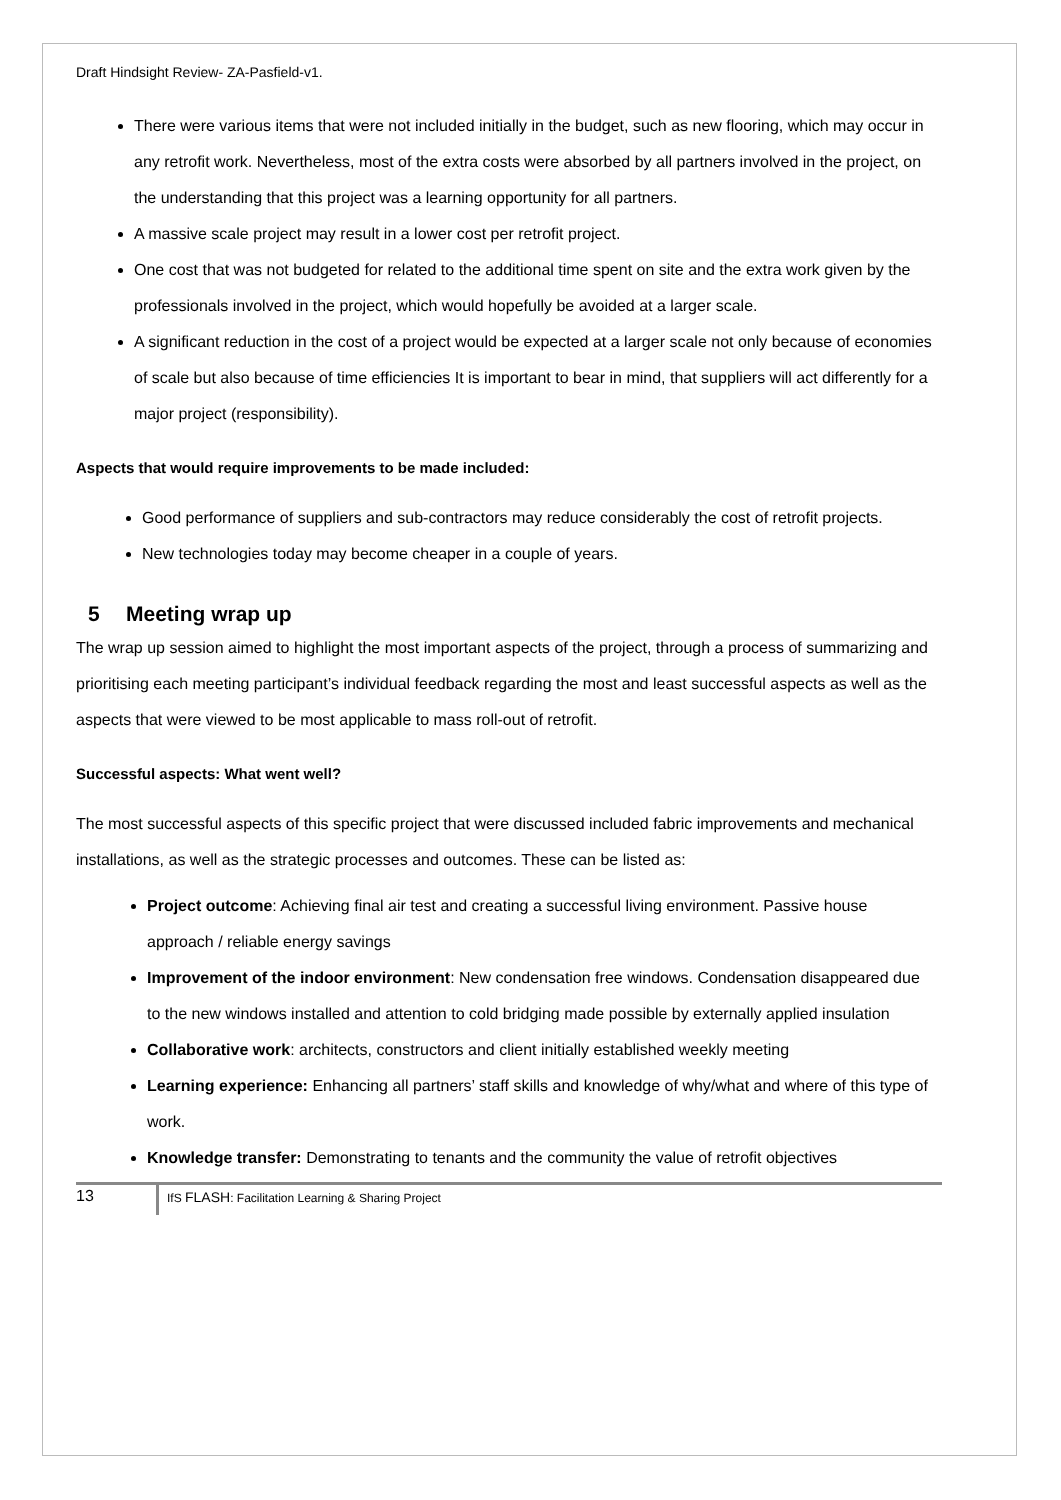Draft Hindsight Review- ZA-Pasfield-v1.
There were various items that were not included initially in the budget, such as new flooring, which may occur in any retrofit work. Nevertheless, most of the extra costs were absorbed by all partners involved in the project, on the understanding that this project was a learning opportunity for all partners.
A massive scale project may result in a lower cost per retrofit project.
One cost that was not budgeted for related to the additional time spent on site and the extra work given by the professionals involved in the project, which would hopefully be avoided at a larger scale.
A significant reduction in the cost of a project would be expected at a larger scale not only because of economies of scale but also because of time efficiencies It is important to bear in mind, that suppliers will act differently for a major project (responsibility).
Aspects that would require improvements to be made included:
Good performance of suppliers and sub-contractors may reduce considerably the cost of retrofit projects.
New technologies today may become cheaper in a couple of years.
5 Meeting wrap up
The wrap up session aimed to highlight the most important aspects of the project, through a process of summarizing and prioritising each meeting participant’s individual feedback regarding the most and least successful aspects as well as the aspects that were viewed to be most applicable to mass roll-out of retrofit.
Successful aspects: What went well?
The most successful aspects of this specific project that were discussed included fabric improvements and mechanical installations, as well as the strategic processes and outcomes. These can be listed as:
Project outcome: Achieving final air test and creating a successful living environment. Passive house approach / reliable energy savings
Improvement of the indoor environment: New condensation free windows. Condensation disappeared due to the new windows installed and attention to cold bridging made possible by externally applied insulation
Collaborative work: architects, constructors and client initially established weekly meeting
Learning experience: Enhancing all partners’ staff skills and knowledge of why/what and where of this type of work.
Knowledge transfer: Demonstrating to tenants and the community the value of retrofit objectives
13
IfS FLASH: Facilitation Learning & Sharing Project